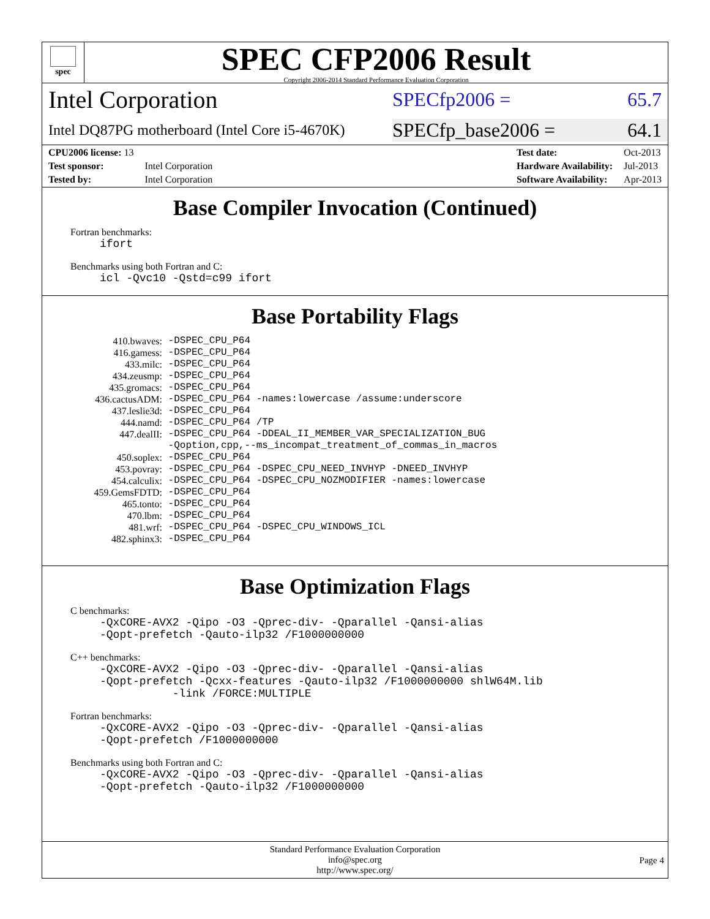spec
SPEC CFP2006 Result
Copyright 2006-2014 Standard Performance Evaluation Corporation
Intel Corporation
SPECfp2006 = 65.7
Intel DQ87PG motherboard (Intel Core i5-4670K)
SPECfp_base2006 = 64.1
| CPU2006 license: 13 | |
| Test sponsor: | Intel Corporation |
| Tested by: | Intel Corporation |
| Test date: | Oct-2013 |
| Hardware Availability: | Jul-2013 |
| Software Availability: | Apr-2013 |
Base Compiler Invocation (Continued)
Fortran benchmarks:
ifort
Benchmarks using both Fortran and C:
icl -Qvc10 -Qstd=c99 ifort
Base Portability Flags
| 410.bwaves: | -DSPEC_CPU_P64 |
| 416.gamess: | -DSPEC_CPU_P64 |
| 433.milc: | -DSPEC_CPU_P64 |
| 434.zeusmp: | -DSPEC_CPU_P64 |
| 435.gromacs: | -DSPEC_CPU_P64 |
| 436.cactusADM: | -DSPEC_CPU_P64 -names:lowercase /assume:underscore |
| 437.leslie3d: | -DSPEC_CPU_P64 |
| 444.namd: | -DSPEC_CPU_P64 /TP |
| 447.dealII: | -DSPEC_CPU_P64 -DDEAL_II_MEMBER_VAR_SPECIALIZATION_BUG -Qoption,cpp,--ms_incompat_treatment_of_commas_in_macros |
| 450.soplex: | -DSPEC_CPU_P64 |
| 453.povray: | -DSPEC_CPU_P64 -DSPEC_CPU_NEED_INVHYP -DNEED_INVHYP |
| 454.calculix: | -DSPEC_CPU_P64 -DSPEC_CPU_NOZMODIFIER -names:lowercase |
| 459.GemsFDTD: | -DSPEC_CPU_P64 |
| 465.tonto: | -DSPEC_CPU_P64 |
| 470.lbm: | -DSPEC_CPU_P64 |
| 481.wrf: | -DSPEC_CPU_P64 -DSPEC_CPU_WINDOWS_ICL |
| 482.sphinx3: | -DSPEC_CPU_P64 |
Base Optimization Flags
C benchmarks:
-QxCORE-AVX2 -Qipo -O3 -Qprec-div- -Qparallel -Qansi-alias -Qopt-prefetch -Qauto-ilp32 /F1000000000
C++ benchmarks:
-QxCORE-AVX2 -Qipo -O3 -Qprec-div- -Qparallel -Qansi-alias -Qopt-prefetch -Qcxx-features -Qauto-ilp32 /F1000000000 shlW64M.lib -link /FORCE:MULTIPLE
Fortran benchmarks:
-QxCORE-AVX2 -Qipo -O3 -Qprec-div- -Qparallel -Qansi-alias -Qopt-prefetch /F1000000000
Benchmarks using both Fortran and C:
-QxCORE-AVX2 -Qipo -O3 -Qprec-div- -Qparallel -Qansi-alias -Qopt-prefetch -Qauto-ilp32 /F1000000000
Standard Performance Evaluation Corporation
info@spec.org
http://www.spec.org/
Page 4